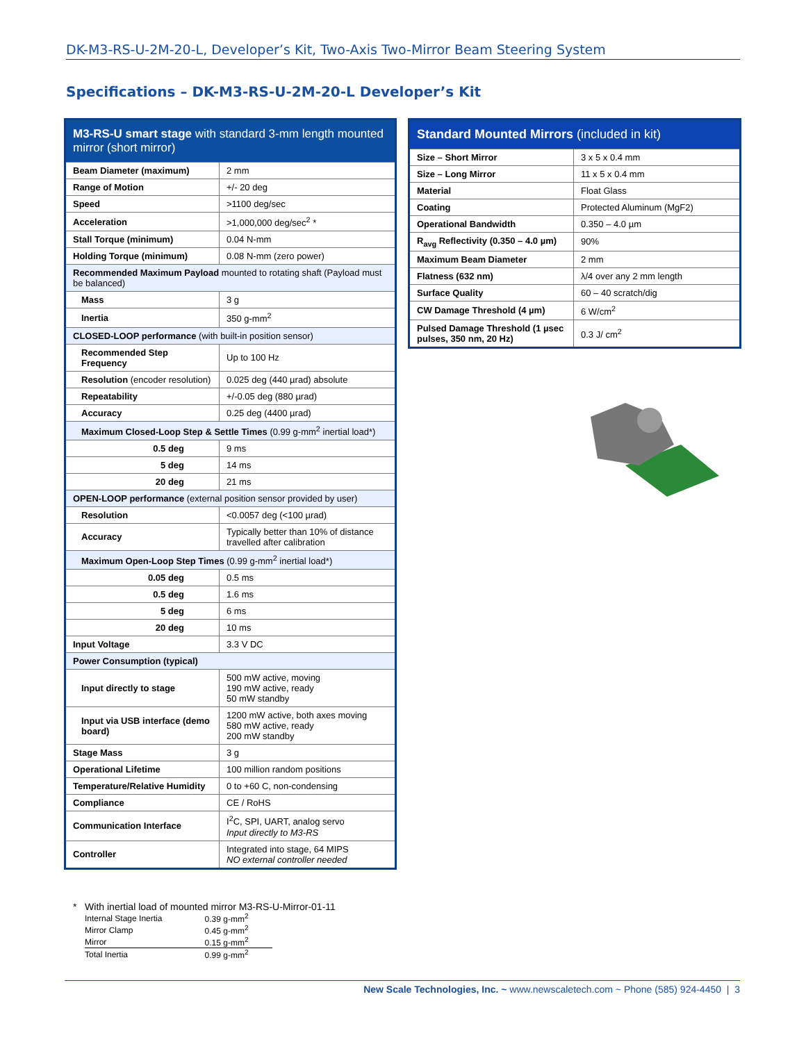DK-M3-RS-U-2M-20-L, Developer’s Kit, Two-Axis Two-Mirror Beam Steering System
Specifications – DK-M3-RS-U-2M-20-L Developer’s Kit
| M3-RS-U smart stage with standard 3-mm length mounted mirror (short mirror) | |
| Beam Diameter (maximum) | 2 mm |
| Range of Motion | +/- 20 deg |
| Speed | >1100 deg/sec |
| Acceleration | >1,000,000 deg/sec<sup>2</sup> * |
| Stall Torque (minimum) | 0.04 N-mm |
| Holding Torque (minimum) | 0.08 N-mm (zero power) |
| Recommended Maximum Payload mounted to rotating shaft (Payload must be balanced) | |
| Mass | 3 g |
| Inertia | 350 g-mm<sup>2</sup> |
| CLOSED-LOOP performance (with built-in position sensor) | |
| Recommended Step Frequency | Up to 100 Hz |
| Resolution (encoder resolution) | 0.025 deg (440 µrad) absolute |
| Repeatability | +/-0.05 deg (880 µrad) |
| Accuracy | 0.25 deg (4400 µrad) |
| Maximum Closed-Loop Step & Settle Times (0.99 g-mm<sup>2</sup> inertial load*) | |
| 0.5 deg | 9 ms |
| 5 deg | 14 ms |
| 20 deg | 21 ms |
| OPEN-LOOP performance (external position sensor provided by user) | |
| Resolution | <0.0057 deg (<100 µrad) |
| Accuracy | Typically better than 10% of distance travelled after calibration |
| Maximum Open-Loop Step Times (0.99 g-mm<sup>2</sup> inertial load*) | |
| 0.05 deg | 0.5 ms |
| 0.5 deg | 1.6 ms |
| 5 deg | 6 ms |
| 20 deg | 10 ms |
| Input Voltage | 3.3 V DC |
| Power Consumption (typical) | |
| Input directly to stage | 500 mW active, moving 190 mW active, ready 50 mW standby |
| Input via USB interface (demo board) | 1200 mW active, both axes moving 580 mW active, ready 200 mW standby |
| Stage Mass | 3 g |
| Operational Lifetime | 100 million random positions |
| Temperature/Relative Humidity | 0 to +60 C, non-condensing |
| Compliance | CE / RoHS |
| Communication Interface | I<sup>2</sup>C, SPI, UART, analog servo Input directly to M3-RS |
| Controller | Integrated into stage, 64 MIPS NO external controller needed |
| Standard Mounted Mirrors (included in kit) | |
| Size – Short Mirror | 3 x 5 x 0.4 mm |
| Size – Long Mirror | 11 x 5 x 0.4 mm |
| Material | Float Glass |
| Coating | Protected Aluminum (MgF2) |
| Operational Bandwidth | 0.350 – 4.0 µm |
| R<sub>avg</sub> Reflectivity (0.350 – 4.0 µm) | 90% |
| Maximum Beam Diameter | 2 mm |
| Flatness (632 nm) | λ/4 over any 2 mm length |
| Surface Quality | 60 – 40 scratch/dig |
| CW Damage Threshold (4 µm) | 6 W/cm<sup>2</sup> |
| Pulsed Damage Threshold (1 µsec pulses, 350 nm, 20 Hz) | 0.3 J/ cm<sup>2</sup> |
* With inertial load of mounted mirror M3-RS-U-Mirror-01-11
| Internal Stage Inertia | 0.39 g-mm<sup>2</sup> |
| Mirror Clamp | 0.45 g-mm<sup>2</sup> |
| Mirror | 0.15 g-mm<sup>2</sup> |
| Total Inertia | 0.99 g-mm<sup>2</sup> |
New Scale Technologies, Inc. ~ www.newscaletech.com ~ Phone (585) 924-4450 | 3